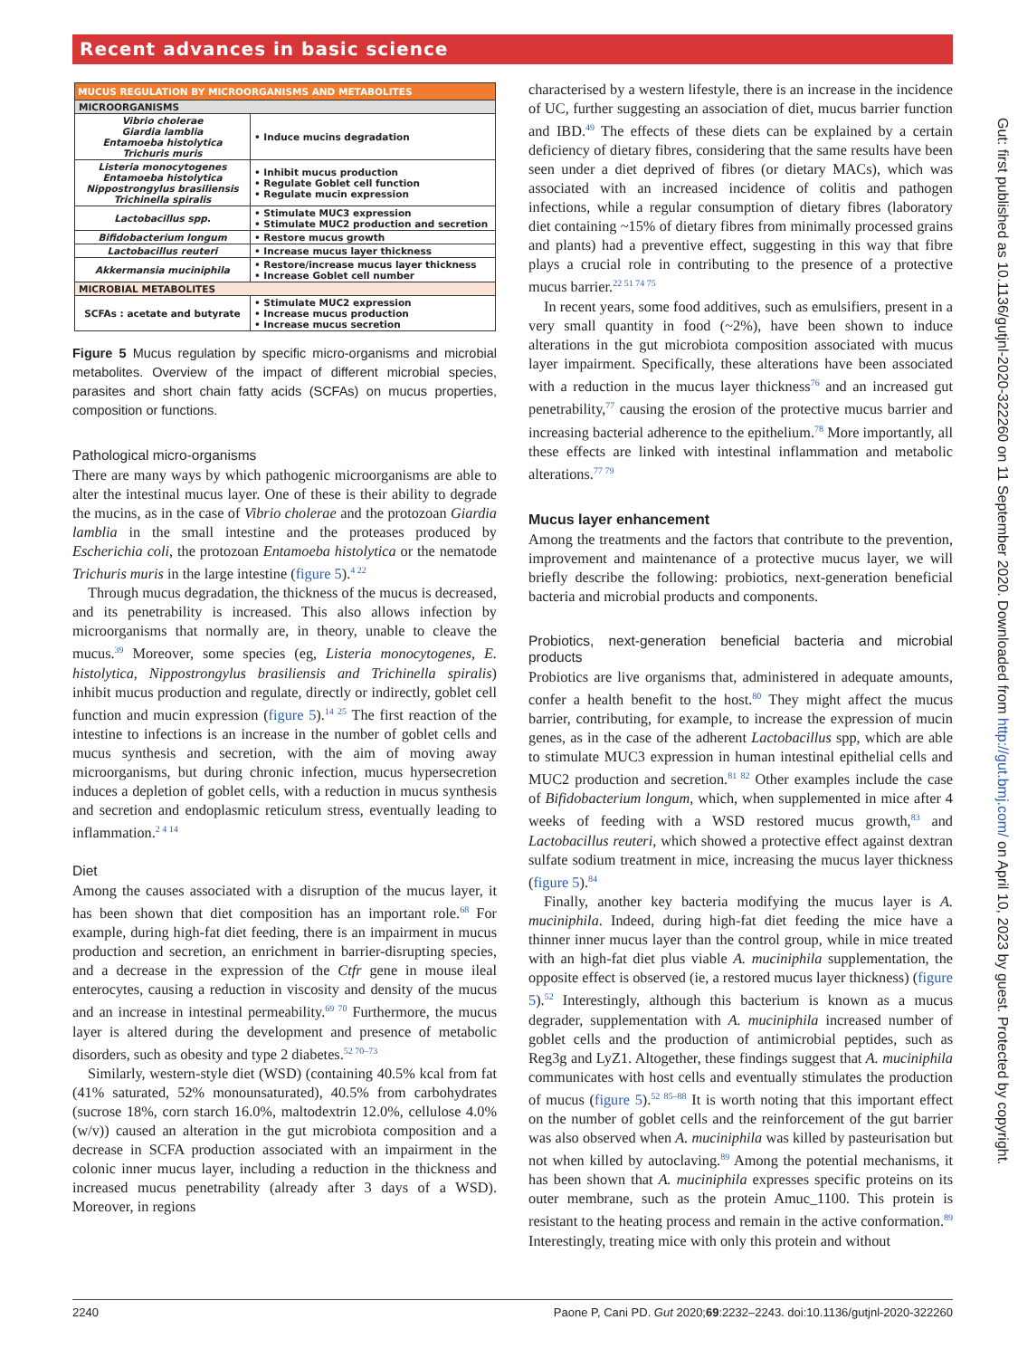Recent advances in basic science
| MUCUS REGULATION BY MICROORGANISMS AND METABOLITES | |
| --- | --- |
| MICROORGANISMS | |
| Vibrio cholerae Giardia lamblia Entamoeba histolytica Trichuris muris | • Induce mucins degradation |
| Listeria monocytogenes Entamoeba histolytica Nippostrongylus brasiliensis Trichinella spiralis | • Inhibit mucus production • Regulate Goblet cell function • Regulate mucin expression |
| Lactobacillus spp. | • Stimulate MUC3 expression • Stimulate MUC2 production and secretion |
| Bifidobacterium longum | • Restore mucus growth |
| Lactobacillus reuteri | • Increase mucus layer thickness |
| Akkermansia muciniphila | • Restore/increase mucus layer thickness • Increase Goblet cell number |
| MICROBIAL METABOLITES | |
| SCFAs : acetate and butyrate | • Stimulate MUC2 expression • Increase mucus production • Increase mucus secretion |
Figure 5 Mucus regulation by specific micro-organisms and microbial metabolites. Overview of the impact of different microbial species, parasites and short chain fatty acids (SCFAs) on mucus properties, composition or functions.
Pathological micro-organisms
There are many ways by which pathogenic microorganisms are able to alter the intestinal mucus layer. One of these is their ability to degrade the mucins, as in the case of Vibrio cholerae and the protozoan Giardia lamblia in the small intestine and the proteases produced by Escherichia coli, the protozoan Entamoeba histolytica or the nematode Trichuris muris in the large intestine (figure 5).<sup>4 22</sup>
Through mucus degradation, the thickness of the mucus is decreased, and its penetrability is increased. This also allows infection by microorganisms that normally are, in theory, unable to cleave the mucus.<sup>39</sup> Moreover, some species (eg, Listeria monocytogenes, E. histolytica, Nippostrongylus brasiliensis and Trichinella spiralis) inhibit mucus production and regulate, directly or indirectly, goblet cell function and mucin expression (figure 5).<sup>14 25</sup> The first reaction of the intestine to infections is an increase in the number of goblet cells and mucus synthesis and secretion, with the aim of moving away microorganisms, but during chronic infection, mucus hypersecretion induces a depletion of goblet cells, with a reduction in mucus synthesis and secretion and endoplasmic reticulum stress, eventually leading to inflammation.<sup>2 4 14</sup>
Diet
Among the causes associated with a disruption of the mucus layer, it has been shown that diet composition has an important role.<sup>68</sup> For example, during high-fat diet feeding, there is an impairment in mucus production and secretion, an enrichment in barrier-disrupting species, and a decrease in the expression of the Ctfr gene in mouse ileal enterocytes, causing a reduction in viscosity and density of the mucus and an increase in intestinal permeability.<sup>69 70</sup> Furthermore, the mucus layer is altered during the development and presence of metabolic disorders, such as obesity and type 2 diabetes.<sup>52 70–73</sup>
Similarly, western-style diet (WSD) (containing 40.5% kcal from fat (41% saturated, 52% monounsaturated), 40.5% from carbohydrates (sucrose 18%, corn starch 16.0%, maltodextrin 12.0%, cellulose 4.0% (w/v)) caused an alteration in the gut microbiota composition and a decrease in SCFA production associated with an impairment in the colonic inner mucus layer, including a reduction in the thickness and increased mucus penetrability (already after 3 days of a WSD). Moreover, in regions
characterised by a western lifestyle, there is an increase in the incidence of UC, further suggesting an association of diet, mucus barrier function and IBD.<sup>49</sup> The effects of these diets can be explained by a certain deficiency of dietary fibres, considering that the same results have been seen under a diet deprived of fibres (or dietary MACs), which was associated with an increased incidence of colitis and pathogen infections, while a regular consumption of dietary fibres (laboratory diet containing ~15% of dietary fibres from minimally processed grains and plants) had a preventive effect, suggesting in this way that fibre plays a crucial role in contributing to the presence of a protective mucus barrier.<sup>22 51 74 75</sup>
In recent years, some food additives, such as emulsifiers, present in a very small quantity in food (~2%), have been shown to induce alterations in the gut microbiota composition associated with mucus layer impairment. Specifically, these alterations have been associated with a reduction in the mucus layer thickness<sup>76</sup> and an increased gut penetrability,<sup>77</sup> causing the erosion of the protective mucus barrier and increasing bacterial adherence to the epithelium.<sup>78</sup> More importantly, all these effects are linked with intestinal inflammation and metabolic alterations.<sup>77 79</sup>
Mucus layer enhancement
Among the treatments and the factors that contribute to the prevention, improvement and maintenance of a protective mucus layer, we will briefly describe the following: probiotics, next-generation beneficial bacteria and microbial products and components.
Probiotics, next-generation beneficial bacteria and microbial products
Probiotics are live organisms that, administered in adequate amounts, confer a health benefit to the host.<sup>80</sup> They might affect the mucus barrier, contributing, for example, to increase the expression of mucin genes, as in the case of the adherent Lactobacillus spp, which are able to stimulate MUC3 expression in human intestinal epithelial cells and MUC2 production and secretion.<sup>81 82</sup> Other examples include the case of Bifidobacterium longum, which, when supplemented in mice after 4 weeks of feeding with a WSD restored mucus growth,<sup>83</sup> and Lactobacillus reuteri, which showed a protective effect against dextran sulfate sodium treatment in mice, increasing the mucus layer thickness (figure 5).<sup>84</sup>
Finally, another key bacteria modifying the mucus layer is A. muciniphila. Indeed, during high-fat diet feeding the mice have a thinner inner mucus layer than the control group, while in mice treated with an high-fat diet plus viable A. muciniphila supplementation, the opposite effect is observed (ie, a restored mucus layer thickness) (figure 5).<sup>52</sup> Interestingly, although this bacterium is known as a mucus degrader, supplementation with A. muciniphila increased number of goblet cells and the production of antimicrobial peptides, such as Reg3g and LyZ1. Altogether, these findings suggest that A. muciniphila communicates with host cells and eventually stimulates the production of mucus (figure 5).<sup>52 85–88</sup> It is worth noting that this important effect on the number of goblet cells and the reinforcement of the gut barrier was also observed when A. muciniphila was killed by pasteurisation but not when killed by autoclaving.<sup>89</sup> Among the potential mechanisms, it has been shown that A. muciniphila expresses specific proteins on its outer membrane, such as the protein Amuc_1100. This protein is resistant to the heating process and remain in the active conformation.<sup>89</sup> Interestingly, treating mice with only this protein and without
Gut: first published as 10.1136/gutjnl-2020-322260 on 11 September 2020. Downloaded from http://gut.bmj.com/ on April 10, 2023 by guest. Protected by copyright.
2240 Paone P, Cani PD. Gut 2020;69:2232–2243. doi:10.1136/gutjnl-2020-322260